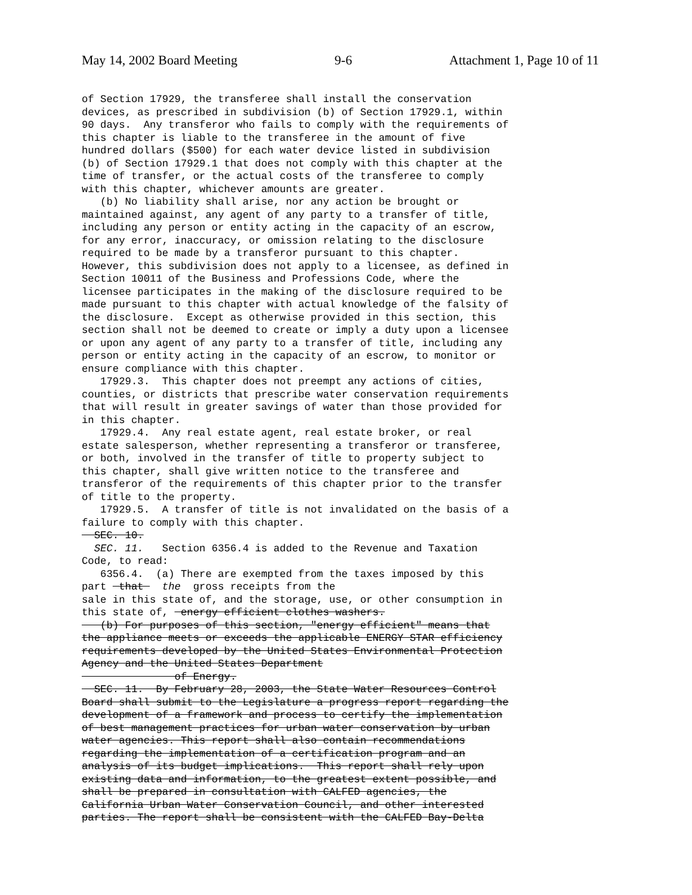May 14, 2002 Board Meeting 9-6 Attachment 1, Page 10 of 11
of Section 17929, the transferee shall install the conservation devices, as prescribed in subdivision (b) of Section 17929.1, within 90 days. Any transferor who fails to comply with the requirements of this chapter is liable to the transferee in the amount of five hundred dollars ($500) for each water device listed in subdivision (b) of Section 17929.1 that does not comply with this chapter at the time of transfer, or the actual costs of the transferee to comply with this chapter, whichever amounts are greater. (b) No liability shall arise, nor any action be brought or maintained against, any agent of any party to a transfer of title, including any person or entity acting in the capacity of an escrow, for any error, inaccuracy, or omission relating to the disclosure required to be made by a transferor pursuant to this chapter. However, this subdivision does not apply to a licensee, as defined in Section 10011 of the Business and Professions Code, where the licensee participates in the making of the disclosure required to be made pursuant to this chapter with actual knowledge of the falsity of the disclosure. Except as otherwise provided in this section, this section shall not be deemed to create or imply a duty upon a licensee or upon any agent of any party to a transfer of title, including any person or entity acting in the capacity of an escrow, to monitor or ensure compliance with this chapter. 17929.3. This chapter does not preempt any actions of cities, counties, or districts that prescribe water conservation requirements that will result in greater savings of water than those provided for in this chapter. 17929.4. Any real estate agent, real estate broker, or real estate salesperson, whether representing a transferor or transferee, or both, involved in the transfer of title to property subject to this chapter, shall give written notice to the transferee and transferor of the requirements of this chapter prior to the transfer of title to the property. 17929.5. A transfer of title is not invalidated on the basis of a failure to comply with this chapter. SEC. 10. SEC. 11. Section 6356.4 is added to the Revenue and Taxation Code, to read: 6356.4. (a) There are exempted from the taxes imposed by this part that the gross receipts from the sale in this state of, and the storage, use, or other consumption in this state of, energy efficient clothes washers. (b) For purposes of this section, "energy efficient" means that the appliance meets or exceeds the applicable ENERGY STAR efficiency requirements developed by the United States Environmental Protection Agency and the United States Department of Energy. SEC. 11. By February 28, 2003, the State Water Resources Control Board shall submit to the Legislature a progress report regarding the development of a framework and process to certify the implementation of best management practices for urban water conservation by urban water agencies. This report shall also contain recommendations regarding the implementation of a certification program and an analysis of its budget implications. This report shall rely upon existing data and information, to the greatest extent possible, and shall be prepared in consultation with CALFED agencies, the California Urban Water Conservation Council, and other interested parties. The report shall be consistent with the CALFED Bay-Delta